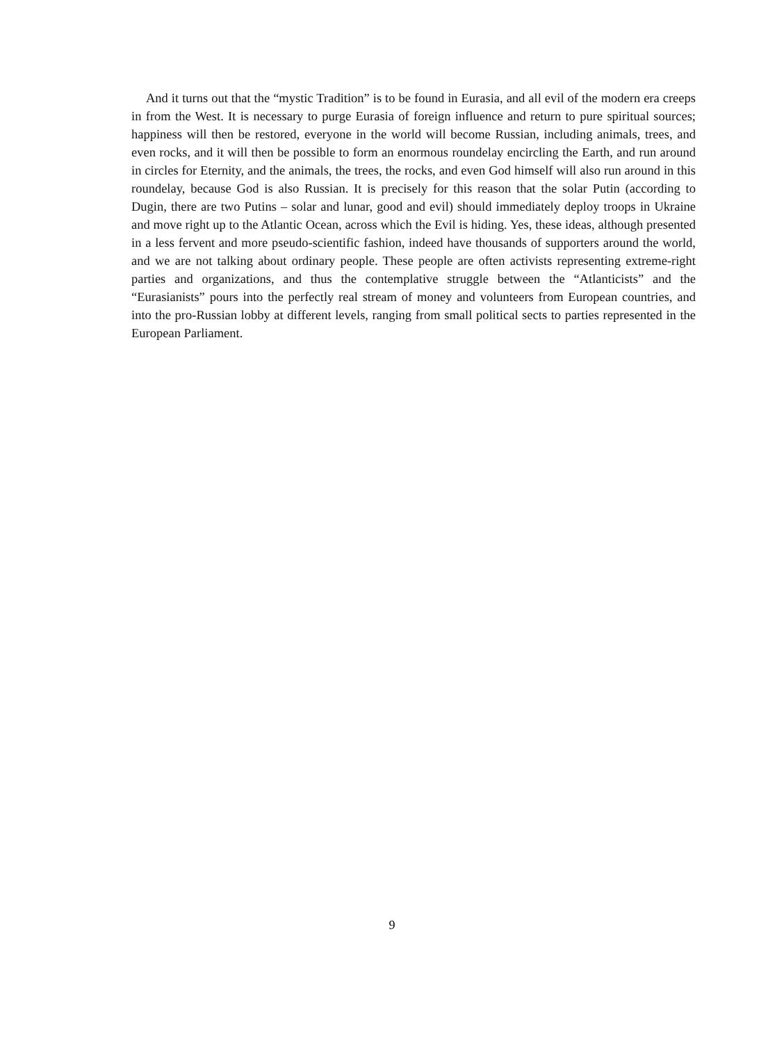And it turns out that the “mystic Tradition” is to be found in Eurasia, and all evil of the modern era creeps in from the West. It is necessary to purge Eurasia of foreign influence and return to pure spiritual sources; happiness will then be restored, everyone in the world will become Russian, including animals, trees, and even rocks, and it will then be possible to form an enormous roundelay encircling the Earth, and run around in circles for Eternity, and the animals, the trees, the rocks, and even God himself will also run around in this roundelay, because God is also Russian. It is precisely for this reason that the solar Putin (according to Dugin, there are two Putins – solar and lunar, good and evil) should immediately deploy troops in Ukraine and move right up to the Atlantic Ocean, across which the Evil is hiding. Yes, these ideas, although presented in a less fervent and more pseudo-scientific fashion, indeed have thousands of supporters around the world, and we are not talking about ordinary people. These people are often activists representing extreme-right parties and organizations, and thus the contemplative struggle between the “Atlanticists” and the “Eurasianists” pours into the perfectly real stream of money and volunteers from European countries, and into the pro-Russian lobby at different levels, ranging from small political sects to parties represented in the European Parliament.
9